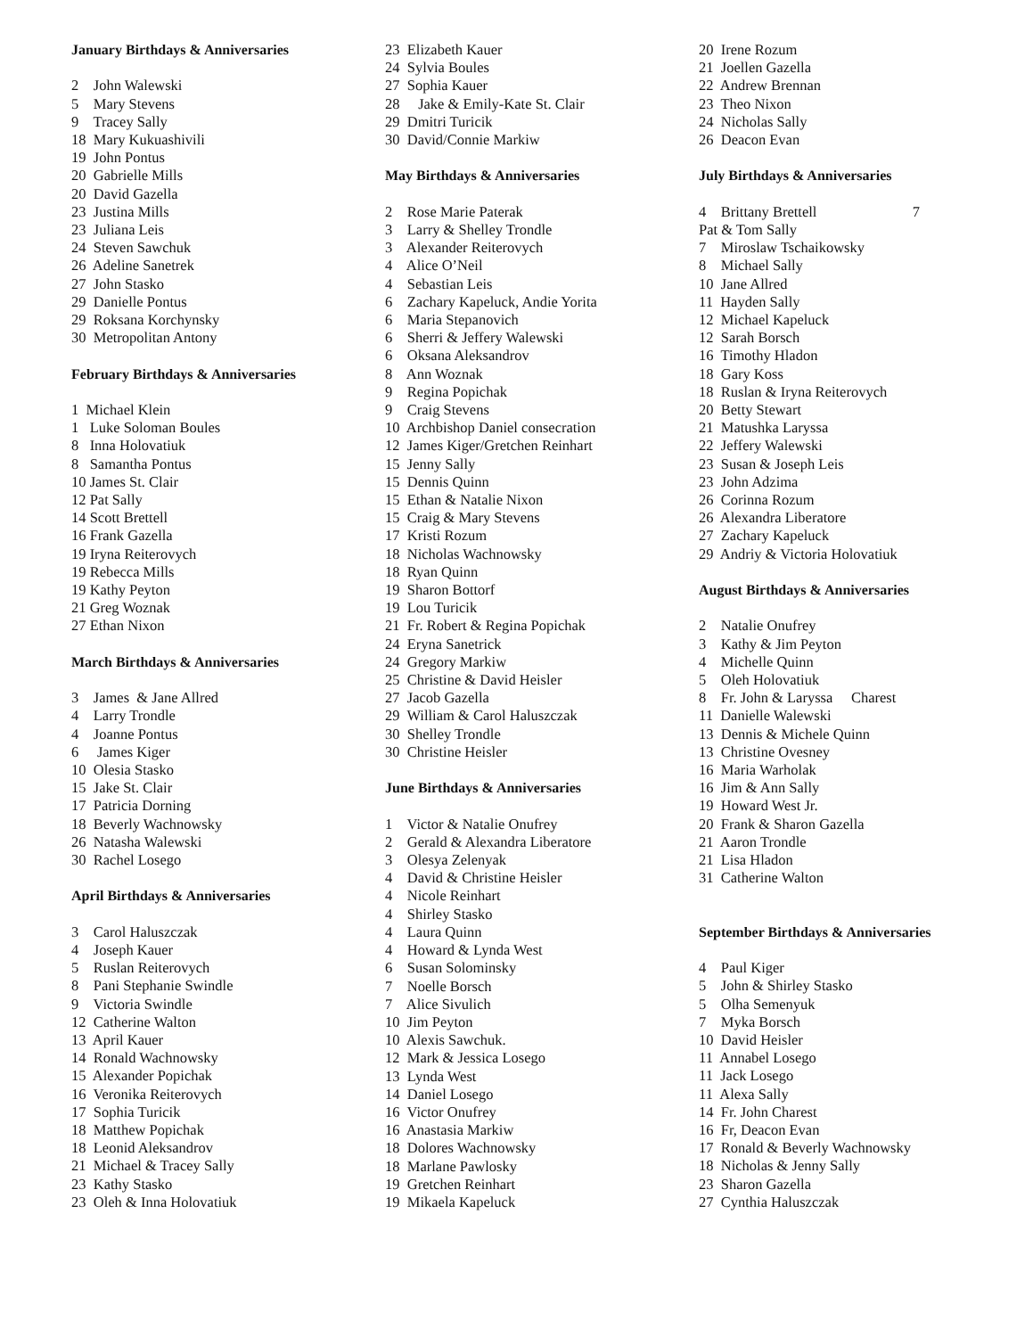January Birthdays & Anniversaries
2 John Walewski
5 Mary Stevens
9 Tracey Sally
18 Mary Kukuashivili
19 John Pontus
20 Gabrielle Mills
20 David Gazella
23 Justina Mills
23 Juliana Leis
24 Steven Sawchuk
26 Adeline Sanetrek
27 John Stasko
29 Danielle Pontus
29 Roksana Korchynsky
30 Metropolitan Antony
February Birthdays & Anniversaries
1 Michael Klein
1 Luke Soloman Boules
8 Inna Holovatiuk
8 Samantha Pontus
10 James St. Clair
12 Pat Sally
14 Scott Brettell
16 Frank Gazella
19 Iryna Reiterovych
19 Rebecca Mills
19 Kathy Peyton
21 Greg Woznak
27 Ethan Nixon
March Birthdays & Anniversaries
3 James & Jane Allred
4 Larry Trondle
4 Joanne Pontus
6 James Kiger
10 Olesia Stasko
15 Jake St. Clair
17 Patricia Dorning
18 Beverly Wachnowsky
26 Natasha Walewski
30 Rachel Losego
April Birthdays & Anniversaries
3 Carol Haluszczak
4 Joseph Kauer
5 Ruslan Reiterovych
8 Pani Stephanie Swindle
9 Victoria Swindle
12 Catherine Walton
13 April Kauer
14 Ronald Wachnowsky
15 Alexander Popichak
16 Veronika Reiterovych
17 Sophia Turicik
18 Matthew Popichak
18 Leonid Aleksandrov
21 Michael & Tracey Sally
23 Kathy Stasko
23 Oleh & Inna Holovatiuk
23 Elizabeth Kauer
24 Sylvia Boules
27 Sophia Kauer
28 Jake & Emily-Kate St. Clair
29 Dmitri Turicik
30 David/Connie Markiw
May Birthdays & Anniversaries
2 Rose Marie Paterak
3 Larry & Shelley Trondle
3 Alexander Reiterovych
4 Alice O’Neil
4 Sebastian Leis
6 Zachary Kapeluck, Andie Yorita
6 Maria Stepanovich
6 Sherri & Jeffery Walewski
6 Oksana Aleksandrov
8 Ann Woznak
9 Regina Popichak
9 Craig Stevens
10 Archbishop Daniel consecration
12 James Kiger/Gretchen Reinhart
15 Jenny Sally
15 Dennis Quinn
15 Ethan & Natalie Nixon
15 Craig & Mary Stevens
17 Kristi Rozum
18 Nicholas Wachnowsky
18 Ryan Quinn
19 Sharon Bottorf
19 Lou Turicik
21 Fr. Robert & Regina Popichak
24 Eryna Sanetrick
24 Gregory Markiw
25 Christine & David Heisler
27 Jacob Gazella
29 William & Carol Haluszczak
30 Shelley Trondle
30 Christine Heisler
June Birthdays & Anniversaries
1 Victor & Natalie Onufrey
2 Gerald & Alexandra Liberatore
3 Olesya Zelenyak
4 David & Christine Heisler
4 Nicole Reinhart
4 Shirley Stasko
4 Laura Quinn
4 Howard & Lynda West
6 Susan Solominsky
7 Noelle Borsch
7 Alice Sivulich
10 Jim Peyton
10 Alexis Sawchuk.
12 Mark & Jessica Losego
13 Lynda West
14 Daniel Losego
16 Victor Onufrey
16 Anastasia Markiw
18 Dolores Wachnowsky
18 Marlane Pawlosky
19 Gretchen Reinhart
19 Mikaela Kapeluck
20 Irene Rozum
21 Joellen Gazella
22 Andrew Brennan
23 Theo Nixon
24 Nicholas Sally
26 Deacon Evan
July Birthdays & Anniversaries
4 Brittany Brettell 7
Pat & Tom Sally
7 Miroslaw Tschaikowsky
8 Michael Sally
10 Jane Allred
11 Hayden Sally
12 Michael Kapeluck
12 Sarah Borsch
16 Timothy Hladon
18 Gary Koss
18 Ruslan & Iryna Reiterovych
20 Betty Stewart
21 Matushka Laryssa
22 Jeffery Walewski
23 Susan & Joseph Leis
23 John Adzima
26 Corinna Rozum
26 Alexandra Liberatore
27 Zachary Kapeluck
29 Andriy & Victoria Holovatiuk
August Birthdays & Anniversaries
2 Natalie Onufrey
3 Kathy & Jim Peyton
4 Michelle Quinn
5 Oleh Holovatiuk
8 Fr. John & Laryssa Charest
11 Danielle Walewski
13 Dennis & Michele Quinn
13 Christine Ovesney
16 Maria Warholak
16 Jim & Ann Sally
19 Howard West Jr.
20 Frank & Sharon Gazella
21 Aaron Trondle
21 Lisa Hladon
31 Catherine Walton
September Birthdays & Anniversaries
4 Paul Kiger
5 John & Shirley Stasko
5 Olha Semenyuk
7 Myka Borsch
10 David Heisler
11 Annabel Losego
11 Jack Losego
11 Alexa Sally
14 Fr. John Charest
16 Fr, Deacon Evan
17 Ronald & Beverly Wachnowsky
18 Nicholas & Jenny Sally
23 Sharon Gazella
27 Cynthia Haluszczak